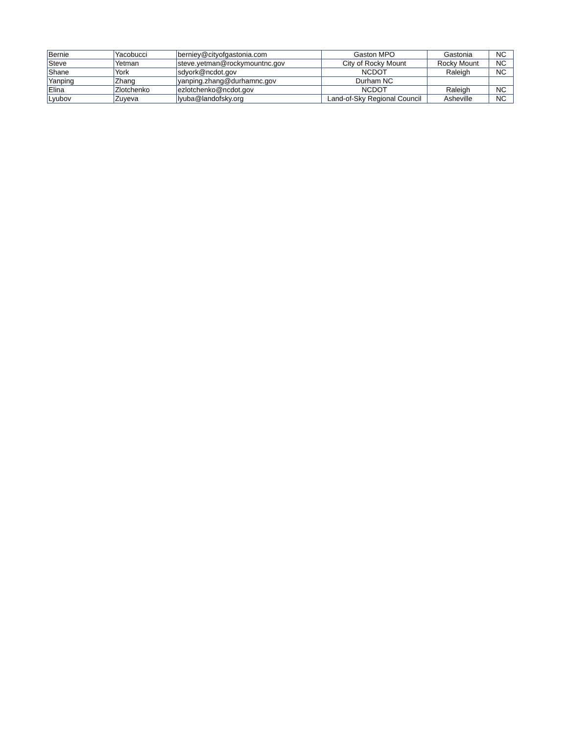| Bernie | Yacobucci | berniey@cityofgastonia.com | Gaston MPO | Gastonia | NC |
| Steve | Yetman | steve.yetman@rockymountnc.gov | City of Rocky Mount | Rocky Mount | NC |
| Shane | York | sdyork@ncdot.gov | NCDOT | Raleigh | NC |
| Yanping | Zhang | yanping.zhang@durhamnc.gov | Durham NC | | |
| Elina | Zlotchenko | ezlotchenko@ncdot.gov | NCDOT | Raleigh | NC |
| Lyubov | Zuyeva | lyuba@landofsky.org | Land-of-Sky Regional Council | Asheville | NC |